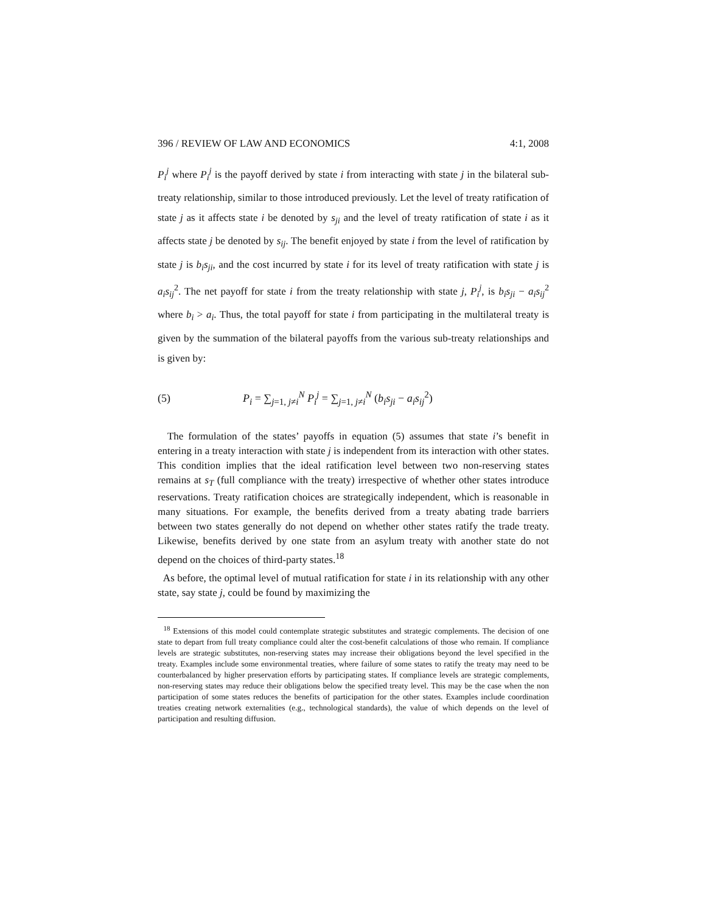396 / REVIEW OF LAW AND ECONOMICS 4:1, 2008
P<sub>i</sub><sup>j</sup> where P<sub>i</sub><sup>j</sup> is the payoff derived by state i from interacting with state j in the bilateral sub-treaty relationship, similar to those introduced previously. Let the level of treaty ratification of state j as it affects state i be denoted by s<sub>ji</sub> and the level of treaty ratification of state i as it affects state j be denoted by s<sub>ij</sub>. The benefit enjoyed by state i from the level of ratification by state j is b<sub>i</sub>s<sub>ji</sub>, and the cost incurred by state i for its level of treaty ratification with state j is a<sub>i</sub>s<sub>ij</sub><sup>2</sup>. The net payoff for state i from the treaty relationship with state j, P<sub>i</sub><sup>j</sup>, is b<sub>i</sub>s<sub>ji</sub> − a<sub>i</sub>s<sub>ij</sub><sup>2</sup> where b<sub>i</sub> > a<sub>i</sub>. Thus, the total payoff for state i from participating in the multilateral treaty is given by the summation of the bilateral payoffs from the various sub-treaty relationships and is given by:
(5) P<sub>i</sub> = ∑<sub>j=1, j≠i</sub><sup>N</sup> P<sub>i</sub><sup>j</sup> = ∑<sub>j=1, j≠i</sub><sup>N</sup> (b<sub>i</sub>s<sub>ji</sub> − a<sub>i</sub>s<sub>ij</sub><sup>2</sup>)
The formulation of the states’ payoffs in equation (5) assumes that state i’s benefit in entering in a treaty interaction with state j is independent from its interaction with other states. This condition implies that the ideal ratification level between two non-reserving states remains at s<sub>T</sub> (full compliance with the treaty) irrespective of whether other states introduce reservations. Treaty ratification choices are strategically independent, which is reasonable in many situations. For example, the benefits derived from a treaty abating trade barriers between two states generally do not depend on whether other states ratify the trade treaty. Likewise, benefits derived by one state from an asylum treaty with another state do not depend on the choices of third-party states.<sup>18</sup>
As before, the optimal level of mutual ratification for state i in its relationship with any other state, say state j, could be found by maximizing the
<sup>18</sup> Extensions of this model could contemplate strategic substitutes and strategic complements. The decision of one state to depart from full treaty compliance could alter the cost-benefit calculations of those who remain. If compliance levels are strategic substitutes, non-reserving states may increase their obligations beyond the level specified in the treaty. Examples include some environmental treaties, where failure of some states to ratify the treaty may need to be counterbalanced by higher preservation efforts by participating states. If compliance levels are strategic complements, non-reserving states may reduce their obligations below the specified treaty level. This may be the case when the non participation of some states reduces the benefits of participation for the other states. Examples include coordination treaties creating network externalities (e.g., technological standards), the value of which depends on the level of participation and resulting diffusion.